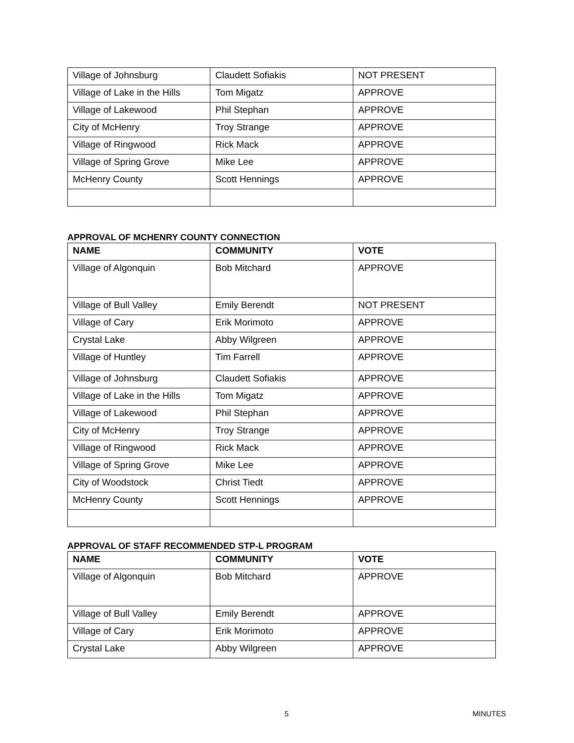| Village of Johnsburg | Claudett Sofiakis | NOT PRESENT |
| Village of Lake in the Hills | Tom Migatz | APPROVE |
| Village of Lakewood | Phil Stephan | APPROVE |
| City of McHenry | Troy Strange | APPROVE |
| Village of Ringwood | Rick Mack | APPROVE |
| Village of Spring Grove | Mike Lee | APPROVE |
| McHenry County | Scott Hennings | APPROVE |
APPROVAL OF MCHENRY COUNTY CONNECTION
| NAME | COMMUNITY | VOTE |
| --- | --- | --- |
| Village of Algonquin | Bob Mitchard | APPROVE |
| Village of Bull Valley | Emily Berendt | NOT PRESENT |
| Village of Cary | Erik Morimoto | APPROVE |
| Crystal Lake | Abby Wilgreen | APPROVE |
| Village of Huntley | Tim Farrell | APPROVE |
| Village of Johnsburg | Claudett Sofiakis | APPROVE |
| Village of Lake in the Hills | Tom Migatz | APPROVE |
| Village of Lakewood | Phil Stephan | APPROVE |
| City of McHenry | Troy Strange | APPROVE |
| Village of Ringwood | Rick Mack | APPROVE |
| Village of Spring Grove | Mike Lee | APPROVE |
| City of Woodstock | Christ Tiedt | APPROVE |
| McHenry County | Scott Hennings | APPROVE |
APPROVAL OF STAFF RECOMMENDED STP-L PROGRAM
| NAME | COMMUNITY | VOTE |
| --- | --- | --- |
| Village of Algonquin | Bob Mitchard | APPROVE |
| Village of Bull Valley | Emily Berendt | APPROVE |
| Village of Cary | Erik Morimoto | APPROVE |
| Crystal Lake | Abby Wilgreen | APPROVE |
5 MINUTES